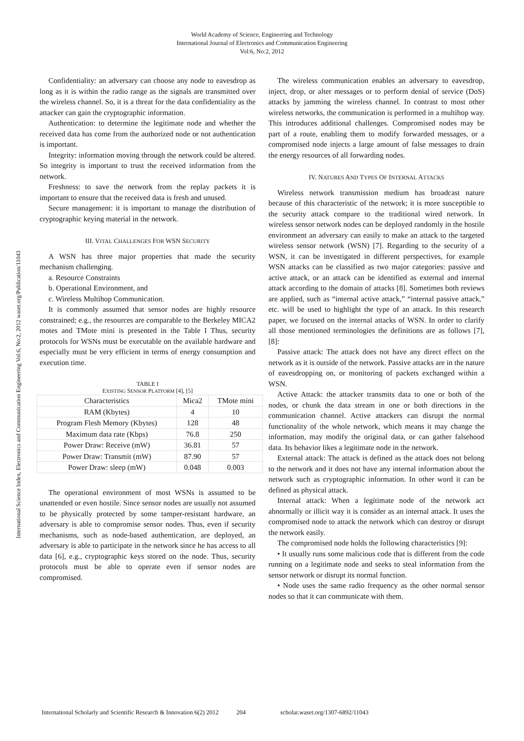World Academy of Science, Engineering and Technology
International Journal of Electronics and Communication Engineering
Vol:6, No:2, 2012
International Science Index, Electronics and Communication Engineering Vol:6, No:2, 2012 waset.org/Publication/11043
Confidentiality: an adversary can choose any node to eavesdrop as long as it is within the radio range as the signals are transmitted over the wireless channel. So, it is a threat for the data confidentiality as the attacker can gain the cryptographic information.
Authentication: to determine the legitimate node and whether the received data has come from the authorized node or not authentication is important.
Integrity: information moving through the network could be altered. So integrity is important to trust the received information from the network.
Freshness: to save the network from the replay packets it is important to ensure that the received data is fresh and unused.
Secure management: it is important to manage the distribution of cryptographic keying material in the network.
III. VITAL CHALLENGES FOR WSN SECURITY
A WSN has three major properties that made the security mechanism challenging.
a. Resource Constraints
b. Operational Environment, and
c. Wireless Multihop Communication.
It is commonly assumed that sensor nodes are highly resource constrained; e.g., the resources are comparable to the Berkeley MICA2 motes and TMote mini is presented in the Table I Thus, security protocols for WSNs must be executable on the available hardware and especially must be very efficient in terms of energy consumption and execution time.
TABLE I
EXISTING SENSOR PLATFORM [4], [5]
| Characteristics | Mica2 | TMote mini |
| RAM (Kbytes) | 4 | 10 |
| Program Flesh Memory (Kbytes) | 128 | 48 |
| Maximum data rate (Kbps) | 76.8 | 250 |
| Power Draw: Receive (mW) | 36.81 | 57 |
| Power Draw: Transmit (mW) | 87.90 | 57 |
| Power Draw: sleep (mW) | 0.048 | 0.003 |
The operational environment of most WSNs is assumed to be unattended or even hostile. Since sensor nodes are usually not assumed to be physically protected by some tamper-resistant hardware, an adversary is able to compromise sensor nodes. Thus, even if security mechanisms, such as node-based authentication, are deployed, an adversary is able to participate in the network since he has access to all data [6], e.g., cryptographic keys stored on the node. Thus, security protocols must be able to operate even if sensor nodes are compromised.
The wireless communication enables an adversary to eavesdrop, inject, drop, or alter messages or to perform denial of service (DoS) attacks by jamming the wireless channel. In contrast to most other wireless networks, the communication is performed in a multihop way. This introduces additional challenges. Compromised nodes may be part of a route, enabling them to modify forwarded messages, or a compromised node injects a large amount of false messages to drain the energy resources of all forwarding nodes.
IV. NATURES AND TYPES OF INTERNAL ATTACKS
Wireless network transmission medium has broadcast nature because of this characteristic of the network; it is more susceptible to the security attack compare to the traditional wired network. In wireless sensor network nodes can be deployed randomly in the hostile environment an adversary can easily to make an attack to the targeted wireless sensor network (WSN) [7]. Regarding to the security of a WSN, it can be investigated in different perspectives, for example WSN attacks can be classified as two major categories: passive and active attack, or an attack can be identified as external and internal attack according to the domain of attacks [8]. Sometimes both reviews are applied, such as “internal active attack,” “internal passive attack,” etc. will be used to highlight the type of an attack. In this research paper, we focused on the internal attacks of WSN. In order to clarify all those mentioned terminologies the definitions are as follows [7], [8]:
Passive attack: The attack does not have any direct effect on the network as it is outside of the network. Passive attacks are in the nature of eavesdropping on, or monitoring of packets exchanged within a WSN.
Active Attack: the attacker transmits data to one or both of the nodes, or chunk the data stream in one or both directions in the communication channel. Active attackers can disrupt the normal functionality of the whole network, which means it may change the information, may modify the original data, or can gather falsehood data. Its behavior likes a legitimate node in the network.
External attack: The attack is defined as the attack does not belong to the network and it does not have any internal information about the network such as cryptographic information. In other word it can be defined as physical attack.
Internal attack: When a legitimate node of the network act abnormally or illicit way it is consider as an internal attack. It uses the compromised node to attack the network which can destroy or disrupt the network easily.
The compromised node holds the following characteristics [9]:
• It usually runs some malicious code that is different from the code running on a legitimate node and seeks to steal information from the sensor network or disrupt its normal function.
• Node uses the same radio frequency as the other normal sensor nodes so that it can communicate with them.
International Scholarly and Scientific Research & Innovation 6(2) 2012 204 scholar.waset.org/1307-6892/11043